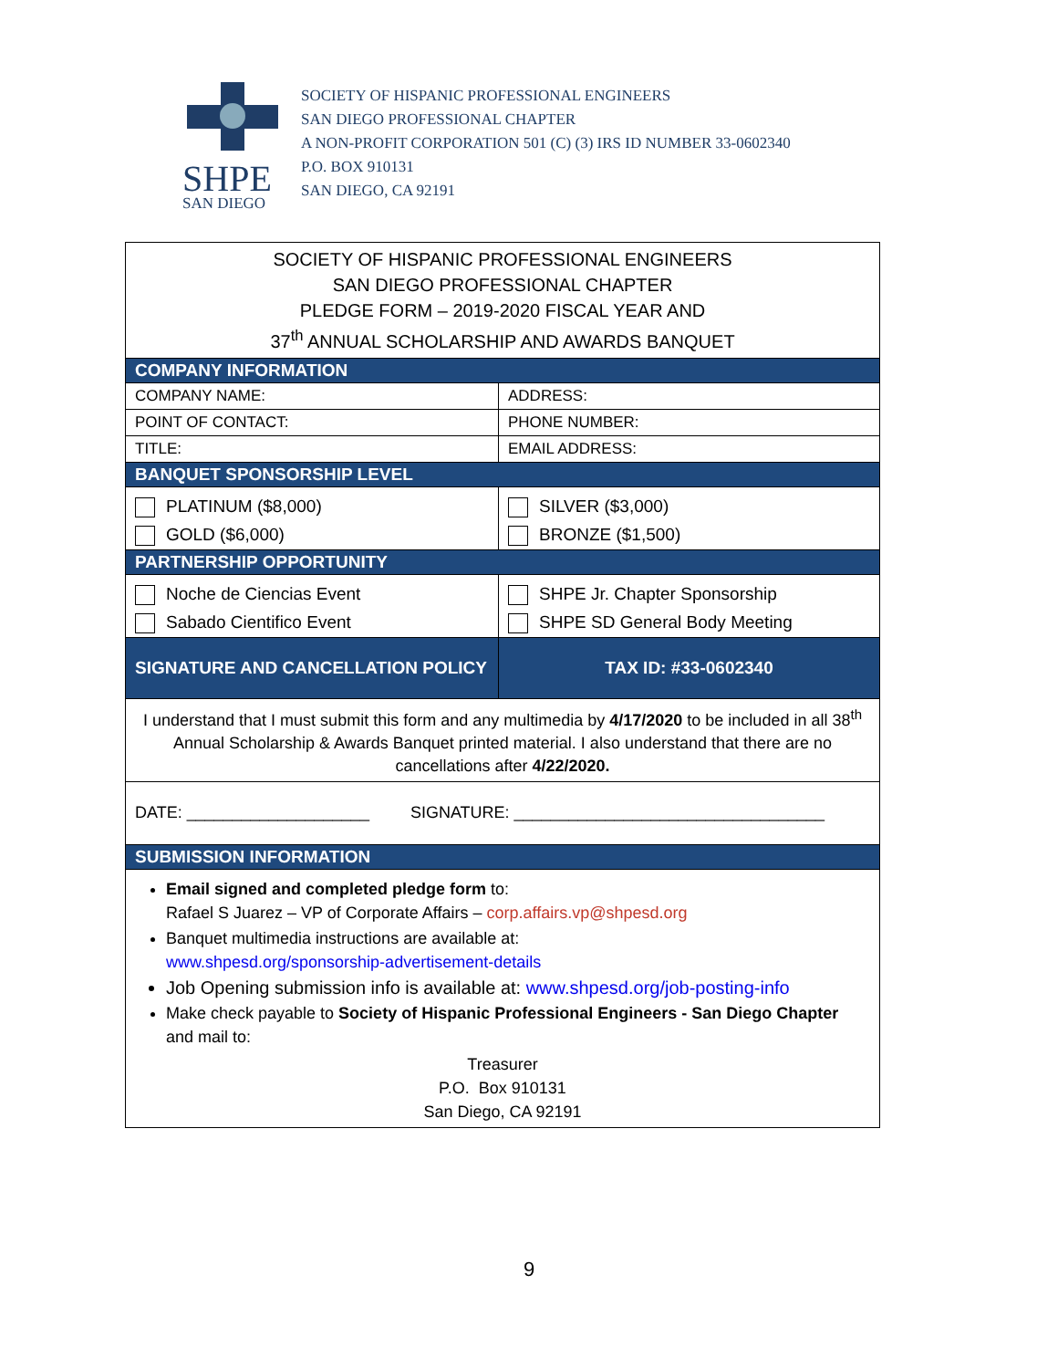SHPE
SAN DIEGO
SOCIETY OF HISPANIC PROFESSIONAL ENGINEERS
SAN DIEGO PROFESSIONAL CHAPTER
A NON-PROFIT CORPORATION 501 (C) (3) IRS ID NUMBER 33-0602340
P.O. BOX 910131
SAN DIEGO, CA 92191
| SOCIETY OF HISPANIC PROFESSIONAL ENGINEERS SAN DIEGO PROFESSIONAL CHAPTER PLEDGE FORM – 2019-2020 FISCAL YEAR AND 37<sup>th</sup> ANNUAL SCHOLARSHIP AND AWARDS BANQUET | |
| COMPANY INFORMATION | |
| COMPANY NAME: | ADDRESS: |
| POINT OF CONTACT: | PHONE NUMBER: |
| TITLE: | EMAIL ADDRESS: |
| BANQUET SPONSORSHIP LEVEL | |
| PLATINUM ($8,000) | SILVER ($3,000) |
| GOLD ($6,000) | BRONZE ($1,500) |
| PARTNERSHIP OPPORTUNITY | |
| Noche de Ciencias Event | SHPE Jr. Chapter Sponsorship |
| Sabado Cientifico Event | SHPE SD General Body Meeting |
| SIGNATURE AND CANCELLATION POLICY | TAX ID: #33-0602340 |
| I understand that I must submit this form and any multimedia by 4/17/2020 to be included in all 38<sup>th</sup> Annual Scholarship & Awards Banquet printed material. I also understand that there are no cancellations after 4/22/2020. | |
| DATE: ____________________ SIGNATURE: __________________________________ | |
| SUBMISSION INFORMATION | |
| Email signed and completed pledge form to: Rafael S Juarez – VP of Corporate Affairs – corp.affairs.vp@shpesd.org Banquet multimedia instructions are available at: www.shpesd.org/sponsorship-advertisement-details Job Opening submission info is available at: www.shpesd.org/job-posting-info Make check payable to Society of Hispanic Professional Engineers - San Diego Chapter and mail to: Treasurer P.O. Box 910131 San Diego, CA 92191 | |
9